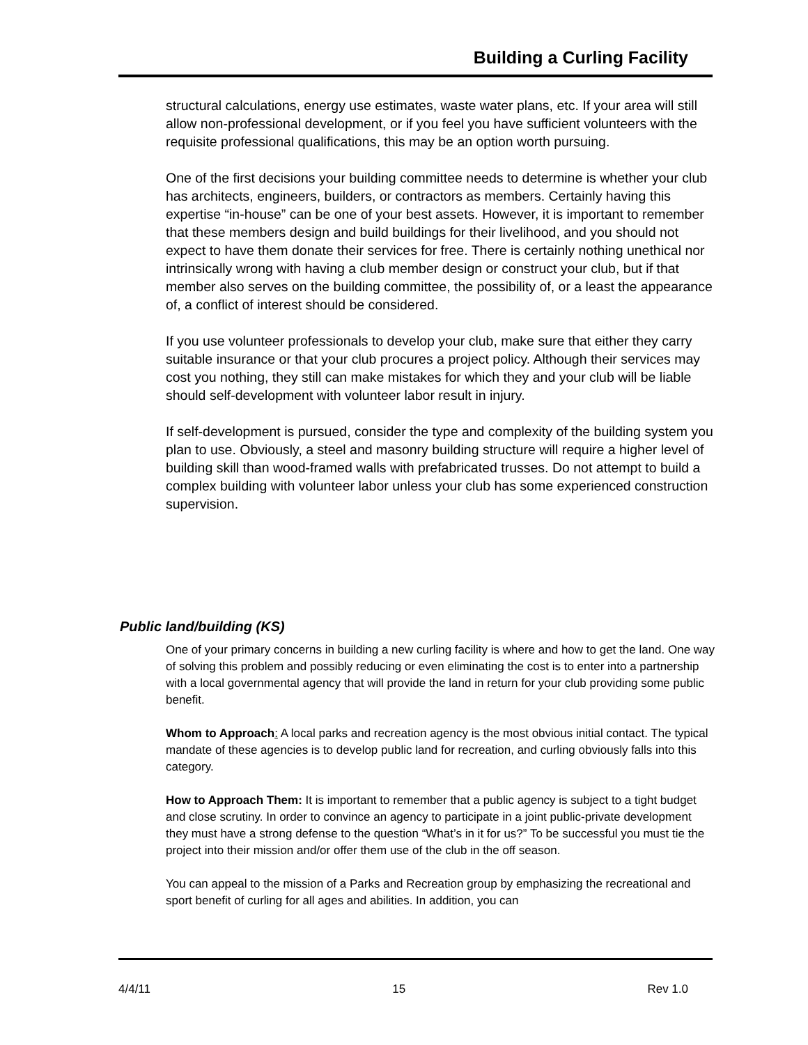Building a Curling Facility
structural calculations, energy use estimates, waste water plans, etc. If your area will still allow non-professional development, or if you feel you have sufficient volunteers with the requisite professional qualifications, this may be an option worth pursuing.
One of the first decisions your building committee needs to determine is whether your club has architects, engineers, builders, or contractors as members. Certainly having this expertise “in-house” can be one of your best assets. However, it is important to remember that these members design and build buildings for their livelihood, and you should not expect to have them donate their services for free. There is certainly nothing unethical nor intrinsically wrong with having a club member design or construct your club, but if that member also serves on the building committee, the possibility of, or a least the appearance of, a conflict of interest should be considered.
If you use volunteer professionals to develop your club, make sure that either they carry suitable insurance or that your club procures a project policy. Although their services may cost you nothing, they still can make mistakes for which they and your club will be liable should self-development with volunteer labor result in injury.
If self-development is pursued, consider the type and complexity of the building system you plan to use. Obviously, a steel and masonry building structure will require a higher level of building skill than wood-framed walls with prefabricated trusses. Do not attempt to build a complex building with volunteer labor unless your club has some experienced construction supervision.
Public land/building (KS)
One of your primary concerns in building a new curling facility is where and how to get the land. One way of solving this problem and possibly reducing or even eliminating the cost is to enter into a partnership with a local governmental agency that will provide the land in return for your club providing some public benefit.
Whom to Approach: A local parks and recreation agency is the most obvious initial contact. The typical mandate of these agencies is to develop public land for recreation, and curling obviously falls into this category.
How to Approach Them: It is important to remember that a public agency is subject to a tight budget and close scrutiny. In order to convince an agency to participate in a joint public-private development they must have a strong defense to the question “What’s in it for us?” To be successful you must tie the project into their mission and/or offer them use of the club in the off season.
You can appeal to the mission of a Parks and Recreation group by emphasizing the recreational and sport benefit of curling for all ages and abilities. In addition, you can
4/4/11 15 Rev 1.0